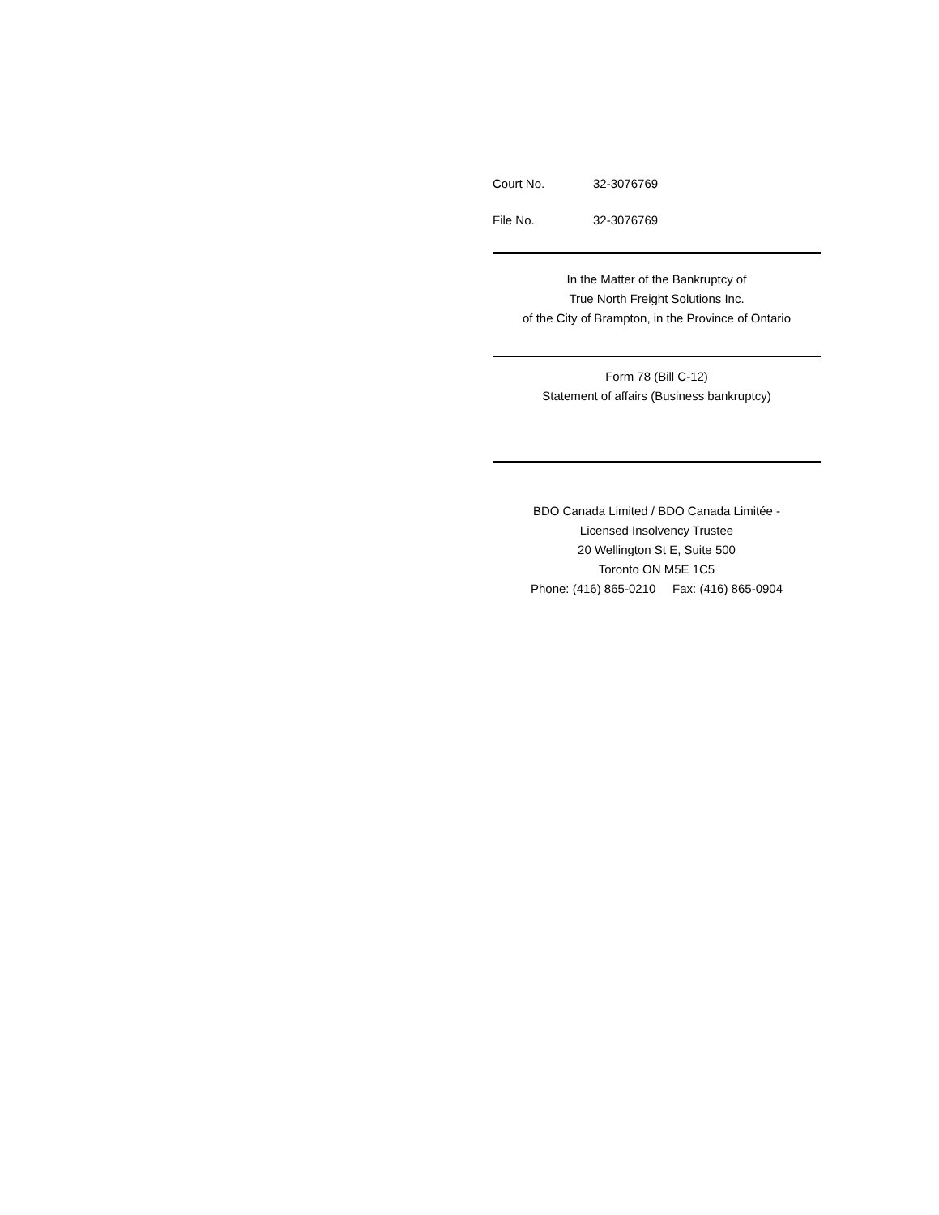Court No. 32-3076769
File No. 32-3076769
In the Matter of the Bankruptcy of
True North Freight Solutions Inc.
of the City of Brampton, in the Province of Ontario
Form 78 (Bill C-12)
Statement of affairs (Business bankruptcy)
BDO Canada Limited / BDO Canada Limitée -
Licensed Insolvency Trustee
20 Wellington St E, Suite 500
Toronto ON M5E 1C5
Phone: (416) 865-0210 Fax: (416) 865-0904